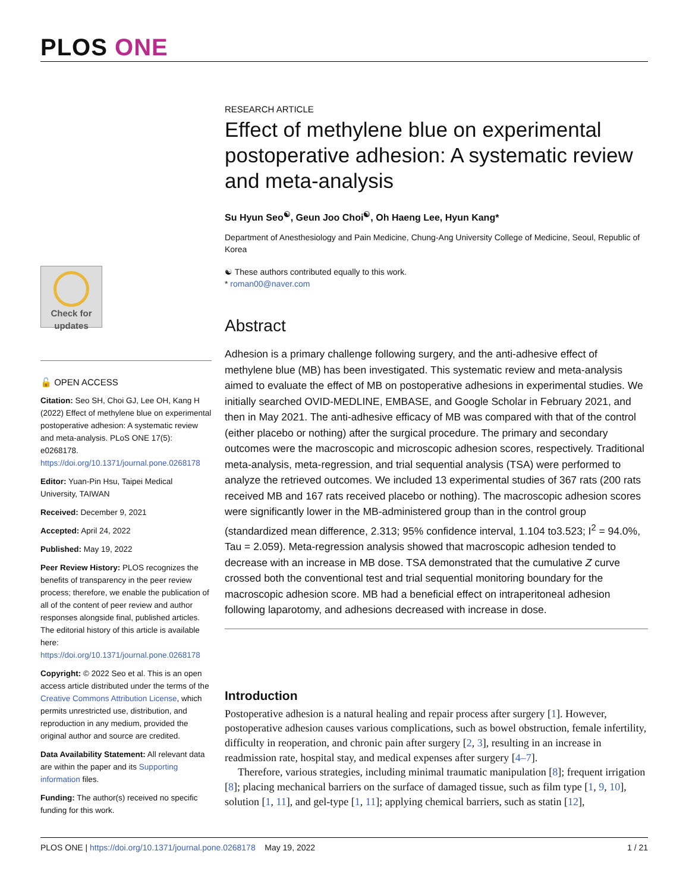PLOS ONE
Check for updates
🔓 OPEN ACCESS
Citation: Seo SH, Choi GJ, Lee OH, Kang H (2022) Effect of methylene blue on experimental postoperative adhesion: A systematic review and meta-analysis. PLoS ONE 17(5): e0268178. https://doi.org/10.1371/journal.pone.0268178
Editor: Yuan-Pin Hsu, Taipei Medical University, TAIWAN
Received: December 9, 2021
Accepted: April 24, 2022
Published: May 19, 2022
Peer Review History: PLOS recognizes the benefits of transparency in the peer review process; therefore, we enable the publication of all of the content of peer review and author responses alongside final, published articles. The editorial history of this article is available here: https://doi.org/10.1371/journal.pone.0268178
Copyright: © 2022 Seo et al. This is an open access article distributed under the terms of the Creative Commons Attribution License, which permits unrestricted use, distribution, and reproduction in any medium, provided the original author and source are credited.
Data Availability Statement: All relevant data are within the paper and its Supporting information files.
Funding: The author(s) received no specific funding for this work.
RESEARCH ARTICLE
Effect of methylene blue on experimental postoperative adhesion: A systematic review and meta-analysis
Su Hyun Seo<sup>☯</sup>, Geun Joo Choi<sup>☯</sup>, Oh Haeng Lee, Hyun Kang*
Department of Anesthesiology and Pain Medicine, Chung-Ang University College of Medicine, Seoul, Republic of Korea
☯ These authors contributed equally to this work.
* roman00@naver.com
Abstract
Adhesion is a primary challenge following surgery, and the anti-adhesive effect of methylene blue (MB) has been investigated. This systematic review and meta-analysis aimed to evaluate the effect of MB on postoperative adhesions in experimental studies. We initially searched OVID-MEDLINE, EMBASE, and Google Scholar in February 2021, and then in May 2021. The anti-adhesive efficacy of MB was compared with that of the control (either placebo or nothing) after the surgical procedure. The primary and secondary outcomes were the macroscopic and microscopic adhesion scores, respectively. Traditional meta-analysis, meta-regression, and trial sequential analysis (TSA) were performed to analyze the retrieved outcomes. We included 13 experimental studies of 367 rats (200 rats received MB and 167 rats received placebo or nothing). The macroscopic adhesion scores were significantly lower in the MB-administered group than in the control group (standardized mean difference, 2.313; 95% confidence interval, 1.104 to3.523; I<sup>2</sup> = 94.0%, Tau = 2.059). Meta-regression analysis showed that macroscopic adhesion tended to decrease with an increase in MB dose. TSA demonstrated that the cumulative Z curve crossed both the conventional test and trial sequential monitoring boundary for the macroscopic adhesion score. MB had a beneficial effect on intraperitoneal adhesion following laparotomy, and adhesions decreased with increase in dose.
Introduction
Postoperative adhesion is a natural healing and repair process after surgery [1]. However, postoperative adhesion causes various complications, such as bowel obstruction, female infertility, difficulty in reoperation, and chronic pain after surgery [2, 3], resulting in an increase in readmission rate, hospital stay, and medical expenses after surgery [4–7].
Therefore, various strategies, including minimal traumatic manipulation [8]; frequent irrigation [8]; placing mechanical barriers on the surface of damaged tissue, such as film type [1, 9, 10], solution [1, 11], and gel-type [1, 11]; applying chemical barriers, such as statin [12],
PLOS ONE | https://doi.org/10.1371/journal.pone.0268178 May 19, 2022 1 / 21